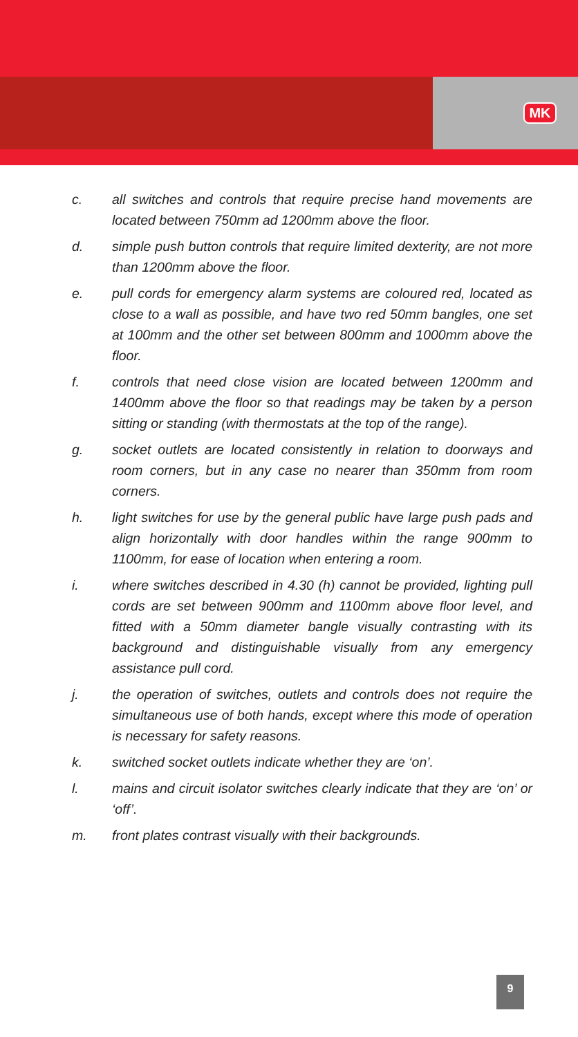MK
c. all switches and controls that require precise hand movements are located between 750mm ad 1200mm above the floor.
d. simple push button controls that require limited dexterity, are not more than 1200mm above the floor.
e. pull cords for emergency alarm systems are coloured red, located as close to a wall as possible, and have two red 50mm bangles, one set at 100mm and the other set between 800mm and 1000mm above the floor.
f. controls that need close vision are located between 1200mm and 1400mm above the floor so that readings may be taken by a person sitting or standing (with thermostats at the top of the range).
g. socket outlets are located consistently in relation to doorways and room corners, but in any case no nearer than 350mm from room corners.
h. light switches for use by the general public have large push pads and align horizontally with door handles within the range 900mm to 1100mm, for ease of location when entering a room.
i. where switches described in 4.30 (h) cannot be provided, lighting pull cords are set between 900mm and 1100mm above floor level, and fitted with a 50mm diameter bangle visually contrasting with its background and distinguishable visually from any emergency assistance pull cord.
j. the operation of switches, outlets and controls does not require the simultaneous use of both hands, except where this mode of operation is necessary for safety reasons.
k. switched socket outlets indicate whether they are ‘on’.
l. mains and circuit isolator switches clearly indicate that they are ‘on’ or ‘off’.
m. front plates contrast visually with their backgrounds.
9